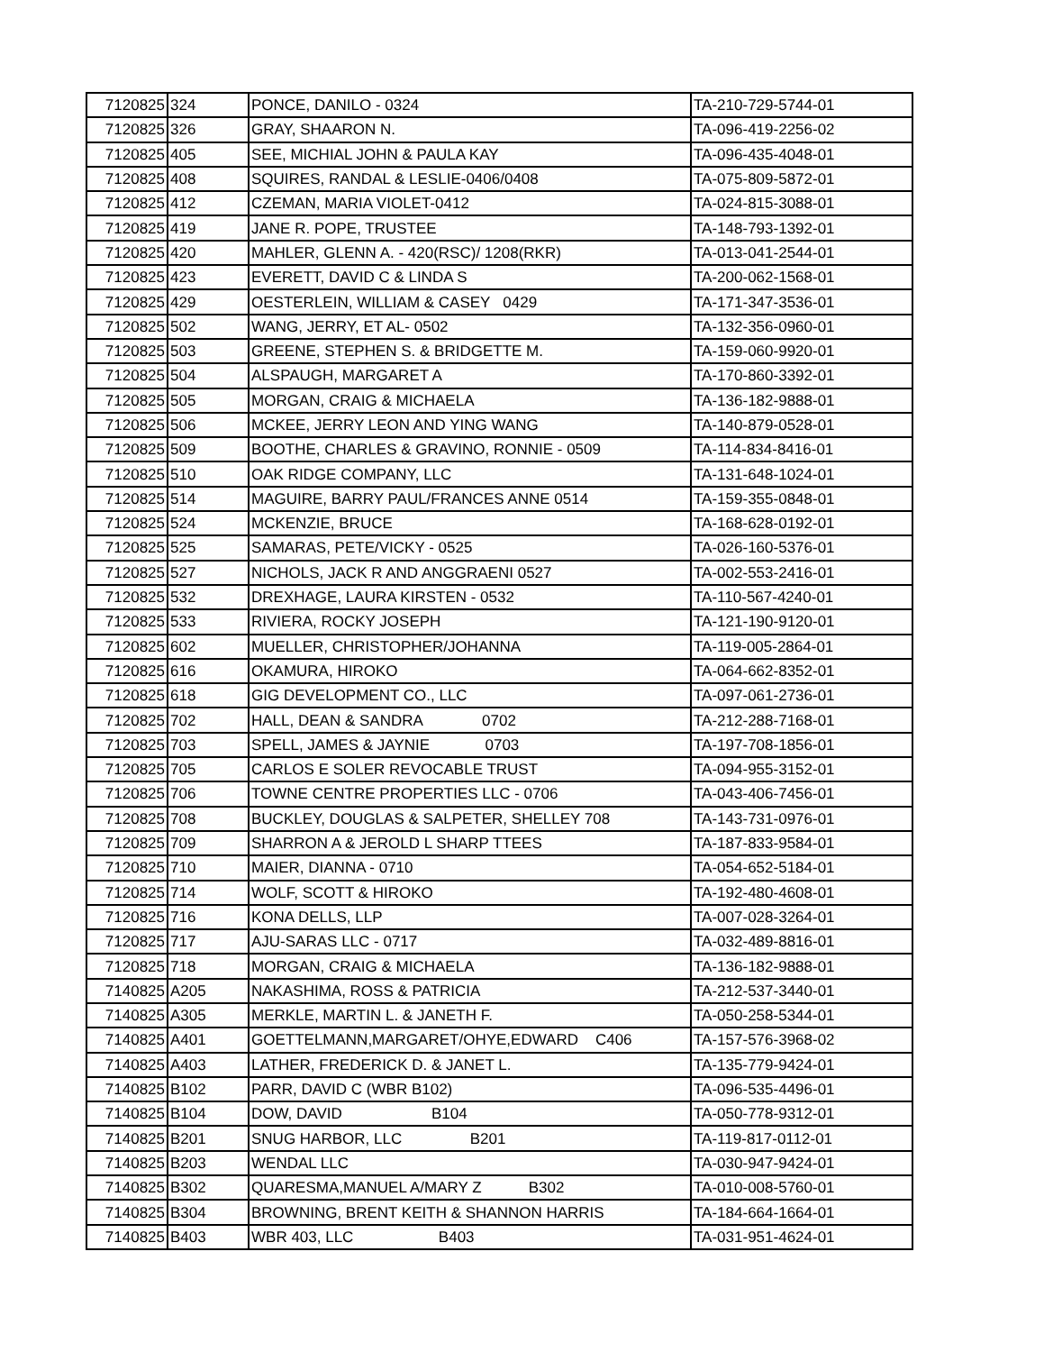| 7120825 | 324 | PONCE, DANILO - 0324 | TA-210-729-5744-01 |
| 7120825 | 326 | GRAY, SHAARON N. | TA-096-419-2256-02 |
| 7120825 | 405 | SEE, MICHIAL JOHN & PAULA KAY | TA-096-435-4048-01 |
| 7120825 | 408 | SQUIRES, RANDAL & LESLIE-0406/0408 | TA-075-809-5872-01 |
| 7120825 | 412 | CZEMAN, MARIA VIOLET-0412 | TA-024-815-3088-01 |
| 7120825 | 419 | JANE R. POPE, TRUSTEE | TA-148-793-1392-01 |
| 7120825 | 420 | MAHLER, GLENN A. - 420(RSC)/ 1208(RKR) | TA-013-041-2544-01 |
| 7120825 | 423 | EVERETT, DAVID C & LINDA S | TA-200-062-1568-01 |
| 7120825 | 429 | OESTERLEIN, WILLIAM & CASEY 0429 | TA-171-347-3536-01 |
| 7120825 | 502 | WANG, JERRY, ET AL- 0502 | TA-132-356-0960-01 |
| 7120825 | 503 | GREENE, STEPHEN S. & BRIDGETTE M. | TA-159-060-9920-01 |
| 7120825 | 504 | ALSPAUGH, MARGARET A | TA-170-860-3392-01 |
| 7120825 | 505 | MORGAN, CRAIG & MICHAELA | TA-136-182-9888-01 |
| 7120825 | 506 | MCKEE, JERRY LEON AND YING WANG | TA-140-879-0528-01 |
| 7120825 | 509 | BOOTHE, CHARLES & GRAVINO, RONNIE - 0509 | TA-114-834-8416-01 |
| 7120825 | 510 | OAK RIDGE COMPANY, LLC | TA-131-648-1024-01 |
| 7120825 | 514 | MAGUIRE, BARRY PAUL/FRANCES ANNE 0514 | TA-159-355-0848-01 |
| 7120825 | 524 | MCKENZIE, BRUCE | TA-168-628-0192-01 |
| 7120825 | 525 | SAMARAS, PETE/VICKY - 0525 | TA-026-160-5376-01 |
| 7120825 | 527 | NICHOLS, JACK R AND ANGGRAENI 0527 | TA-002-553-2416-01 |
| 7120825 | 532 | DREXHAGE, LAURA KIRSTEN - 0532 | TA-110-567-4240-01 |
| 7120825 | 533 | RIVIERA, ROCKY JOSEPH | TA-121-190-9120-01 |
| 7120825 | 602 | MUELLER, CHRISTOPHER/JOHANNA | TA-119-005-2864-01 |
| 7120825 | 616 | OKAMURA, HIROKO | TA-064-662-8352-01 |
| 7120825 | 618 | GIG DEVELOPMENT CO., LLC | TA-097-061-2736-01 |
| 7120825 | 702 | HALL, DEAN & SANDRA 0702 | TA-212-288-7168-01 |
| 7120825 | 703 | SPELL, JAMES & JAYNIE 0703 | TA-197-708-1856-01 |
| 7120825 | 705 | CARLOS E SOLER REVOCABLE TRUST | TA-094-955-3152-01 |
| 7120825 | 706 | TOWNE CENTRE PROPERTIES LLC - 0706 | TA-043-406-7456-01 |
| 7120825 | 708 | BUCKLEY, DOUGLAS & SALPETER, SHELLEY 708 | TA-143-731-0976-01 |
| 7120825 | 709 | SHARRON A & JEROLD L SHARP TTEES | TA-187-833-9584-01 |
| 7120825 | 710 | MAIER, DIANNA - 0710 | TA-054-652-5184-01 |
| 7120825 | 714 | WOLF, SCOTT & HIROKO | TA-192-480-4608-01 |
| 7120825 | 716 | KONA DELLS, LLP | TA-007-028-3264-01 |
| 7120825 | 717 | AJU-SARAS LLC - 0717 | TA-032-489-8816-01 |
| 7120825 | 718 | MORGAN, CRAIG & MICHAELA | TA-136-182-9888-01 |
| 7140825 | A205 | NAKASHIMA, ROSS & PATRICIA | TA-212-537-3440-01 |
| 7140825 | A305 | MERKLE, MARTIN L. & JANETH F. | TA-050-258-5344-01 |
| 7140825 | A401 | GOETTELMANN,MARGARET/OHYE,EDWARD C406 | TA-157-576-3968-02 |
| 7140825 | A403 | LATHER, FREDERICK D. & JANET L. | TA-135-779-9424-01 |
| 7140825 | B102 | PARR, DAVID C (WBR B102) | TA-096-535-4496-01 |
| 7140825 | B104 | DOW, DAVID B104 | TA-050-778-9312-01 |
| 7140825 | B201 | SNUG HARBOR, LLC B201 | TA-119-817-0112-01 |
| 7140825 | B203 | WENDAL LLC | TA-030-947-9424-01 |
| 7140825 | B302 | QUARESMA,MANUEL A/MARY Z B302 | TA-010-008-5760-01 |
| 7140825 | B304 | BROWNING, BRENT KEITH & SHANNON HARRIS | TA-184-664-1664-01 |
| 7140825 | B403 | WBR 403, LLC B403 | TA-031-951-4624-01 |